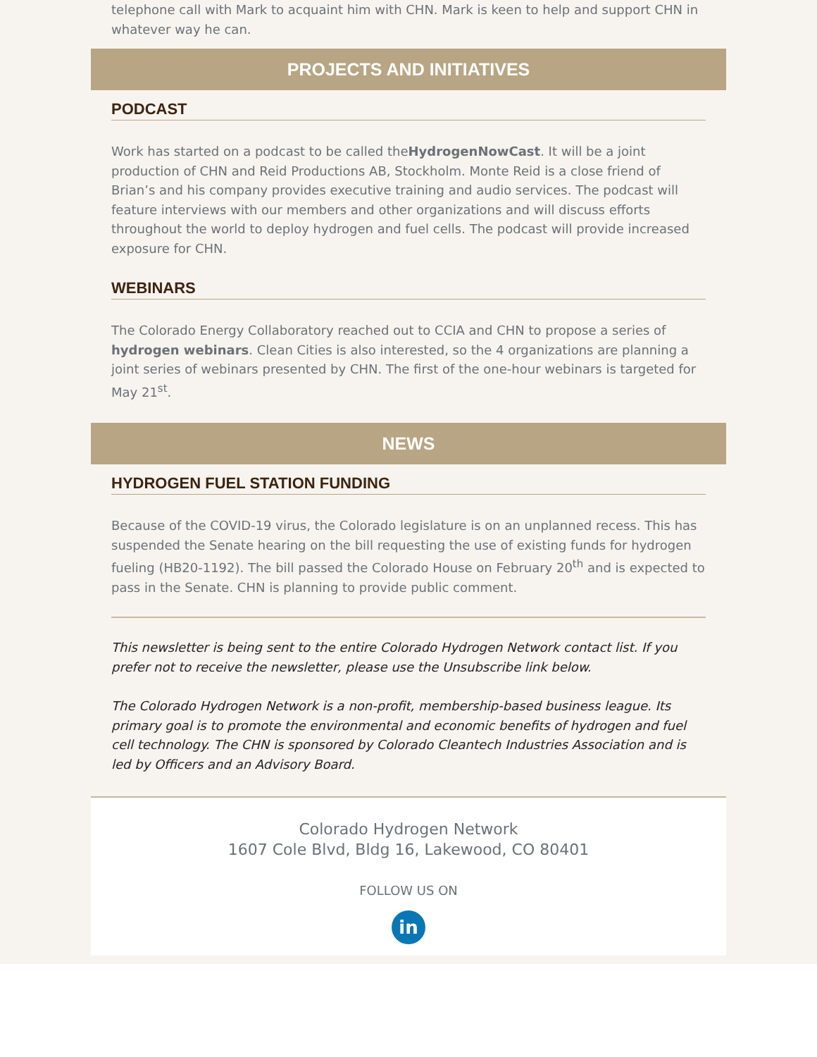telephone call with Mark to acquaint him with CHN. Mark is keen to help and support CHN in whatever way he can.
PROJECTS AND INITIATIVES
PODCAST
Work has started on a podcast to be called theHydrogenNowCast. It will be a joint production of CHN and Reid Productions AB, Stockholm. Monte Reid is a close friend of Brian’s and his company provides executive training and audio services. The podcast will feature interviews with our members and other organizations and will discuss efforts throughout the world to deploy hydrogen and fuel cells. The podcast will provide increased exposure for CHN.
WEBINARS
The Colorado Energy Collaboratory reached out to CCIA and CHN to propose a series of hydrogen webinars. Clean Cities is also interested, so the 4 organizations are planning a joint series of webinars presented by CHN. The first of the one-hour webinars is targeted for May 21<sup>st</sup>.
NEWS
HYDROGEN FUEL STATION FUNDING
Because of the COVID-19 virus, the Colorado legislature is on an unplanned recess. This has suspended the Senate hearing on the bill requesting the use of existing funds for hydrogen fueling (HB20-1192). The bill passed the Colorado House on February 20<sup>th</sup> and is expected to pass in the Senate. CHN is planning to provide public comment.
This newsletter is being sent to the entire Colorado Hydrogen Network contact list. If you prefer not to receive the newsletter, please use the Unsubscribe link below.
The Colorado Hydrogen Network is a non-profit, membership-based business league. Its primary goal is to promote the environmental and economic benefits of hydrogen and fuel cell technology. The CHN is sponsored by Colorado Cleantech Industries Association and is led by Officers and an Advisory Board.
Colorado Hydrogen Network
1607 Cole Blvd, Bldg 16, Lakewood, CO 80401
FOLLOW US ON
in